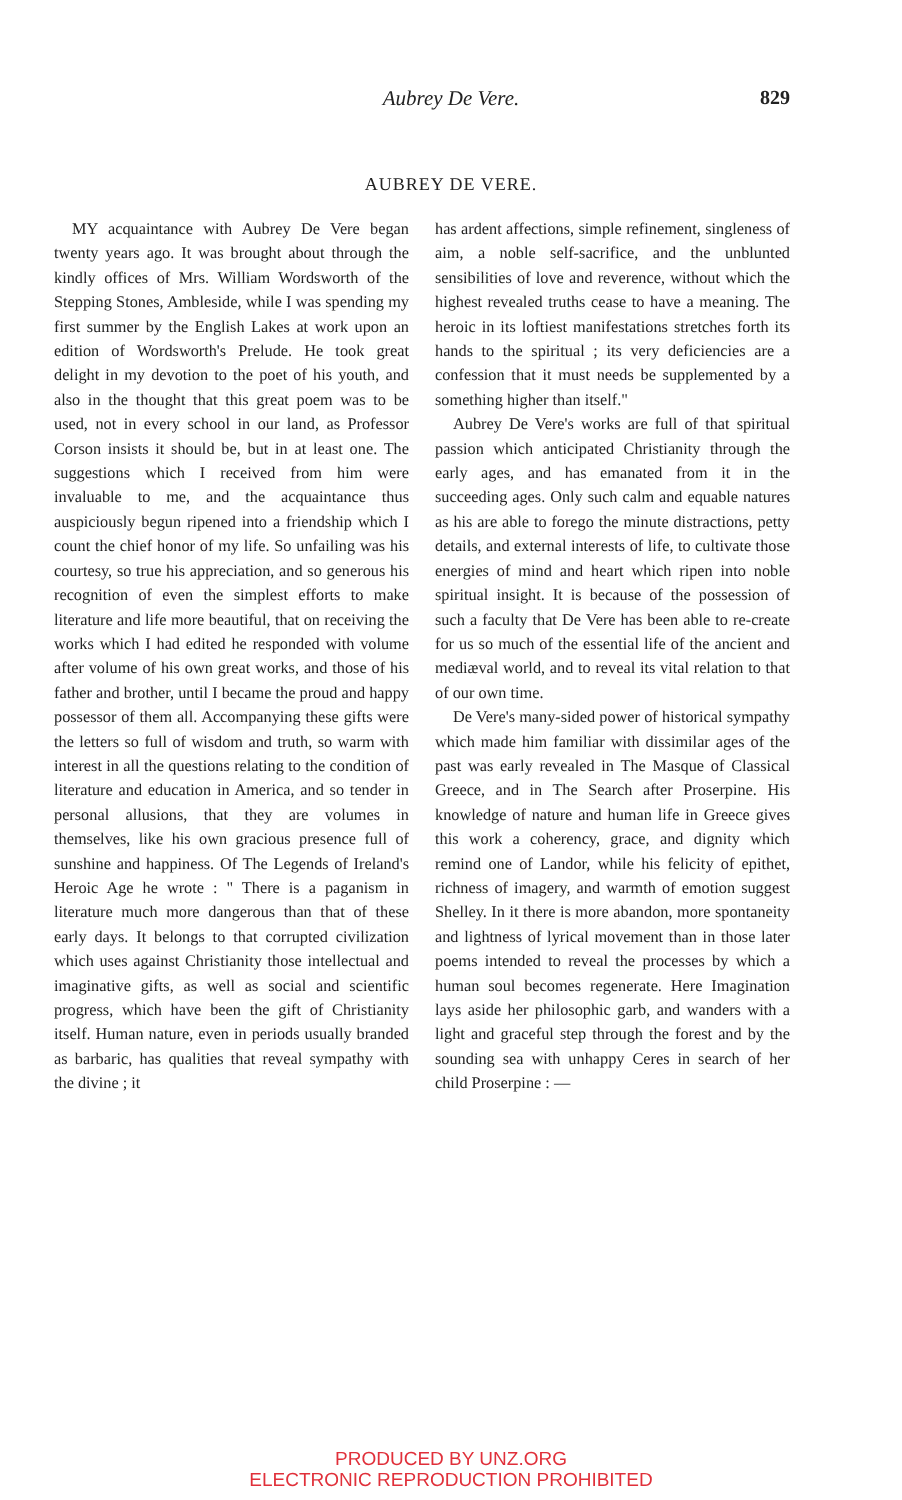Aubrey De Vere.
829
AUBREY DE VERE.
MY acquaintance with Aubrey De Vere began twenty years ago. It was brought about through the kindly offices of Mrs. William Wordsworth of the Stepping Stones, Ambleside, while I was spending my first summer by the English Lakes at work upon an edition of Wordsworth's Prelude. He took great delight in my devotion to the poet of his youth, and also in the thought that this great poem was to be used, not in every school in our land, as Professor Corson insists it should be, but in at least one. The suggestions which I received from him were invaluable to me, and the acquaintance thus auspiciously begun ripened into a friendship which I count the chief honor of my life. So unfailing was his courtesy, so true his appreciation, and so generous his recognition of even the simplest efforts to make literature and life more beautiful, that on receiving the works which I had edited he responded with volume after volume of his own great works, and those of his father and brother, until I became the proud and happy possessor of them all. Accompanying these gifts were the letters so full of wisdom and truth, so warm with interest in all the questions relating to the condition of literature and education in America, and so tender in personal allusions, that they are volumes in themselves, like his own gracious presence full of sunshine and happiness. Of The Legends of Ireland's Heroic Age he wrote : " There is a paganism in literature much more dangerous than that of these early days. It belongs to that corrupted civilization which uses against Christianity those intellectual and imaginative gifts, as well as social and scientific progress, which have been the gift of Christianity itself. Human nature, even in periods usually branded as barbaric, has qualities that reveal sympathy with the divine ; it
has ardent affections, simple refinement, singleness of aim, a noble self-sacrifice, and the unblunted sensibilities of love and reverence, without which the highest revealed truths cease to have a meaning. The heroic in its loftiest manifestations stretches forth its hands to the spiritual ; its very deficiencies are a confession that it must needs be supplemented by a something higher than itself."
Aubrey De Vere's works are full of that spiritual passion which anticipated Christianity through the early ages, and has emanated from it in the succeeding ages. Only such calm and equable natures as his are able to forego the minute distractions, petty details, and external interests of life, to cultivate those energies of mind and heart which ripen into noble spiritual insight. It is because of the possession of such a faculty that De Vere has been able to re-create for us so much of the essential life of the ancient and mediæval world, and to reveal its vital relation to that of our own time.
De Vere's many-sided power of historical sympathy which made him familiar with dissimilar ages of the past was early revealed in The Masque of Classical Greece, and in The Search after Proserpine. His knowledge of nature and human life in Greece gives this work a coherency, grace, and dignity which remind one of Landor, while his felicity of epithet, richness of imagery, and warmth of emotion suggest Shelley. In it there is more abandon, more spontaneity and lightness of lyrical movement than in those later poems intended to reveal the processes by which a human soul becomes regenerate. Here Imagination lays aside her philosophic garb, and wanders with a light and graceful step through the forest and by the sounding sea with unhappy Ceres in search of her child Proserpine : —
PRODUCED BY UNZ.ORG
ELECTRONIC REPRODUCTION PROHIBITED